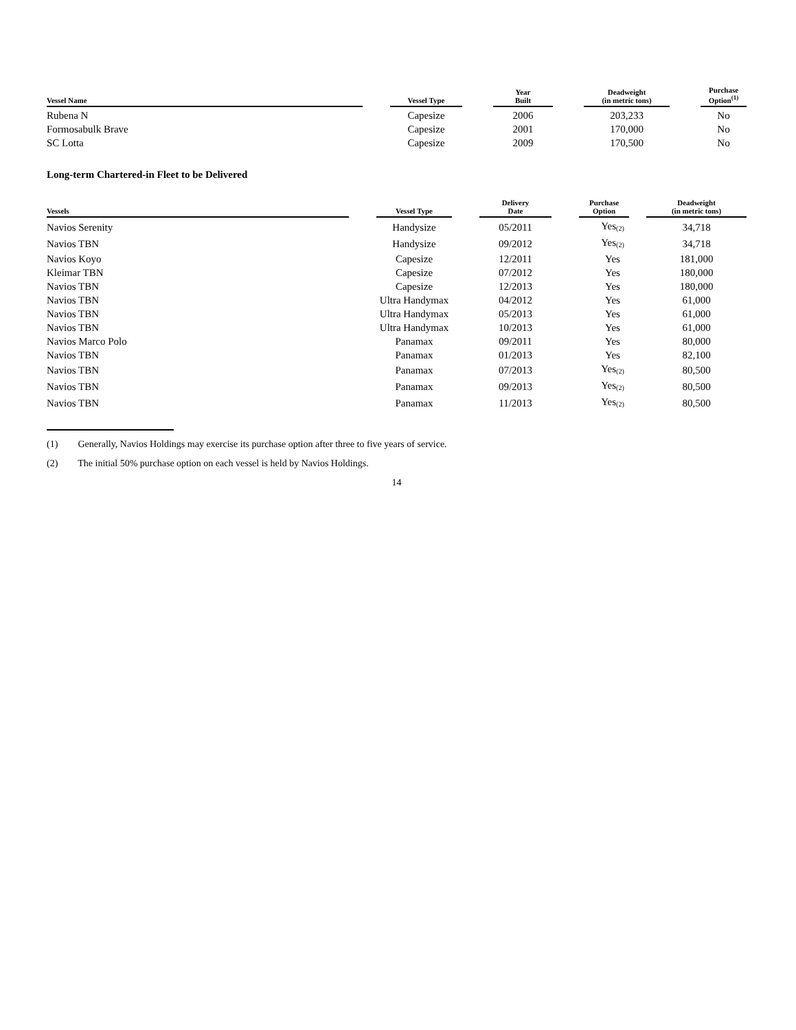| Vessel Name | | Vessel Type | | Year Built | | Deadweight (in metric tons) | | Purchase Option<sup>(1)</sup> |
| --- | --- | --- | --- | --- | --- | --- | --- | --- |
| Rubena N | | Capesize | | 2006 | | 203,233 | | No |
| Formosabulk Brave | | Capesize | | 2001 | | 170,000 | | No |
| SC Lotta | | Capesize | | 2009 | | 170,500 | | No |
Long-term Chartered-in Fleet to be Delivered
| Vessels | | Vessel Type | | Delivery Date | | Purchase Option | | Deadweight (in metric tons) |
| --- | --- | --- | --- | --- | --- | --- | --- | --- |
| Navios Serenity | | Handysize | | 05/2011 | | Yes<sub>(2)</sub> | | 34,718 |
| Navios TBN | | Handysize | | 09/2012 | | Yes<sub>(2)</sub> | | 34,718 |
| Navios Koyo | | Capesize | | 12/2011 | | Yes | | 181,000 |
| Kleimar TBN | | Capesize | | 07/2012 | | Yes | | 180,000 |
| Navios TBN | | Capesize | | 12/2013 | | Yes | | 180,000 |
| Navios TBN | | Ultra Handymax | | 04/2012 | | Yes | | 61,000 |
| Navios TBN | | Ultra Handymax | | 05/2013 | | Yes | | 61,000 |
| Navios TBN | | Ultra Handymax | | 10/2013 | | Yes | | 61,000 |
| Navios Marco Polo | | Panamax | | 09/2011 | | Yes | | 80,000 |
| Navios TBN | | Panamax | | 01/2013 | | Yes | | 82,100 |
| Navios TBN | | Panamax | | 07/2013 | | Yes<sub>(2)</sub> | | 80,500 |
| Navios TBN | | Panamax | | 09/2013 | | Yes<sub>(2)</sub> | | 80,500 |
| Navios TBN | | Panamax | | 11/2013 | | Yes<sub>(2)</sub> | | 80,500 |
(1) Generally, Navios Holdings may exercise its purchase option after three to five years of service.
(2) The initial 50% purchase option on each vessel is held by Navios Holdings.
14